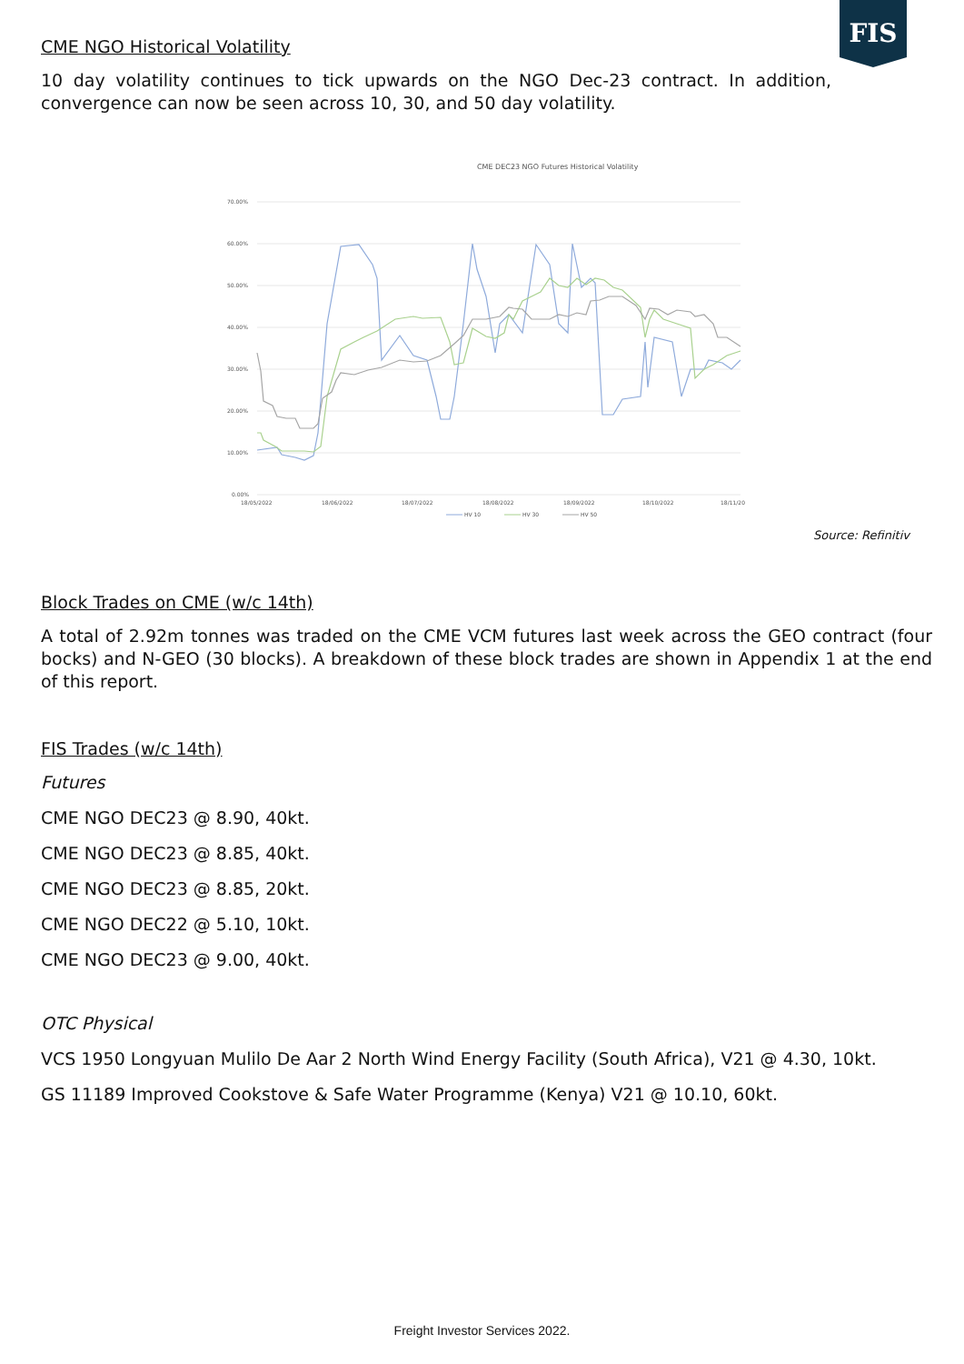FIS
CME NGO Historical Volatility
10 day volatility continues to tick upwards on the NGO Dec-23 contract. In addition, convergence can now be seen across 10, 30, and 50 day volatility.
CME DEC23 NGO Futures Historical Volatility
70.00%
60.00%
50.00%
40.00%
30.00%
20.00%
10.00%
0.00%
18/05/2022
18/06/2022
18/07/2022
18/08/2022
18/09/2022
18/10/2022
18/11/20
HV 10
HV 30
HV 50
Source: Refinitiv
Block Trades on CME (w/c 14th)
A total of 2.92m tonnes was traded on the CME VCM futures last week across the GEO contract (four bocks) and N-GEO (30 blocks). A breakdown of these block trades are shown in Appendix 1 at the end of this report.
FIS Trades (w/c 14th)
Futures
CME NGO DEC23 @ 8.90, 40kt.
CME NGO DEC23 @ 8.85, 40kt.
CME NGO DEC23 @ 8.85, 20kt.
CME NGO DEC22 @ 5.10, 10kt.
CME NGO DEC23 @ 9.00, 40kt.
OTC Physical
VCS 1950 Longyuan Mulilo De Aar 2 North Wind Energy Facility (South Africa), V21 @ 4.30, 10kt.
GS 11189 Improved Cookstove & Safe Water Programme (Kenya) V21 @ 10.10, 60kt.
Freight Investor Services 2022.